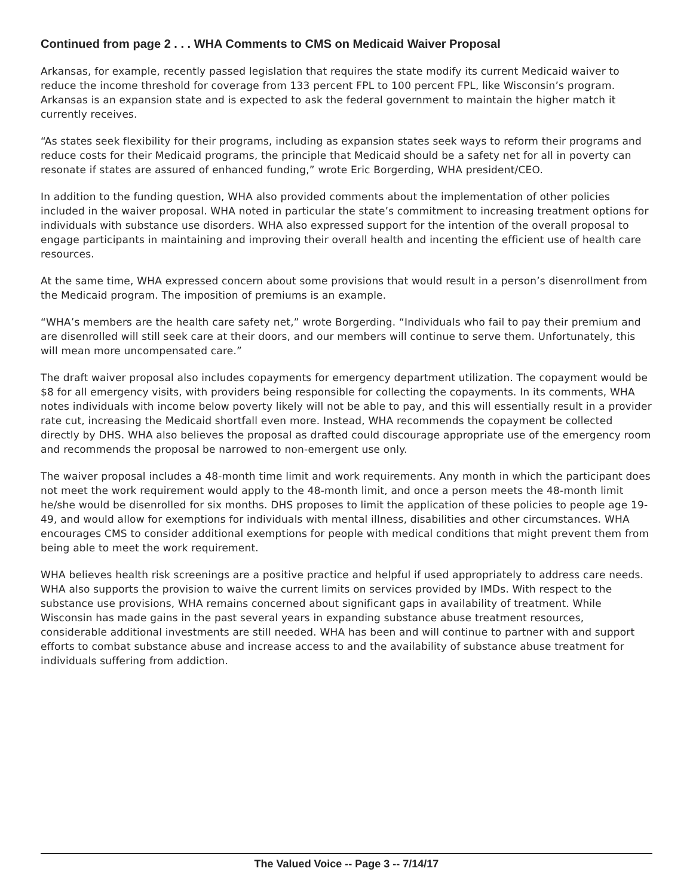Continued from page 2 . . . WHA Comments to CMS on Medicaid Waiver Proposal
Arkansas, for example, recently passed legislation that requires the state modify its current Medicaid waiver to reduce the income threshold for coverage from 133 percent FPL to 100 percent FPL, like Wisconsin’s program. Arkansas is an expansion state and is expected to ask the federal government to maintain the higher match it currently receives.
“As states seek flexibility for their programs, including as expansion states seek ways to reform their programs and reduce costs for their Medicaid programs, the principle that Medicaid should be a safety net for all in poverty can resonate if states are assured of enhanced funding,” wrote Eric Borgerding, WHA president/CEO.
In addition to the funding question, WHA also provided comments about the implementation of other policies included in the waiver proposal. WHA noted in particular the state’s commitment to increasing treatment options for individuals with substance use disorders. WHA also expressed support for the intention of the overall proposal to engage participants in maintaining and improving their overall health and incenting the efficient use of health care resources.
At the same time, WHA expressed concern about some provisions that would result in a person’s disenrollment from the Medicaid program. The imposition of premiums is an example.
“WHA’s members are the health care safety net,” wrote Borgerding. “Individuals who fail to pay their premium and are disenrolled will still seek care at their doors, and our members will continue to serve them. Unfortunately, this will mean more uncompensated care.”
The draft waiver proposal also includes copayments for emergency department utilization. The copayment would be $8 for all emergency visits, with providers being responsible for collecting the copayments. In its comments, WHA notes individuals with income below poverty likely will not be able to pay, and this will essentially result in a provider rate cut, increasing the Medicaid shortfall even more. Instead, WHA recommends the copayment be collected directly by DHS. WHA also believes the proposal as drafted could discourage appropriate use of the emergency room and recommends the proposal be narrowed to non-emergent use only.
The waiver proposal includes a 48-month time limit and work requirements. Any month in which the participant does not meet the work requirement would apply to the 48-month limit, and once a person meets the 48-month limit he/she would be disenrolled for six months. DHS proposes to limit the application of these policies to people age 19-49, and would allow for exemptions for individuals with mental illness, disabilities and other circumstances. WHA encourages CMS to consider additional exemptions for people with medical conditions that might prevent them from being able to meet the work requirement.
WHA believes health risk screenings are a positive practice and helpful if used appropriately to address care needs. WHA also supports the provision to waive the current limits on services provided by IMDs. With respect to the substance use provisions, WHA remains concerned about significant gaps in availability of treatment. While Wisconsin has made gains in the past several years in expanding substance abuse treatment resources, considerable additional investments are still needed. WHA has been and will continue to partner with and support efforts to combat substance abuse and increase access to and the availability of substance abuse treatment for individuals suffering from addiction.
The Valued Voice -- Page 3 -- 7/14/17